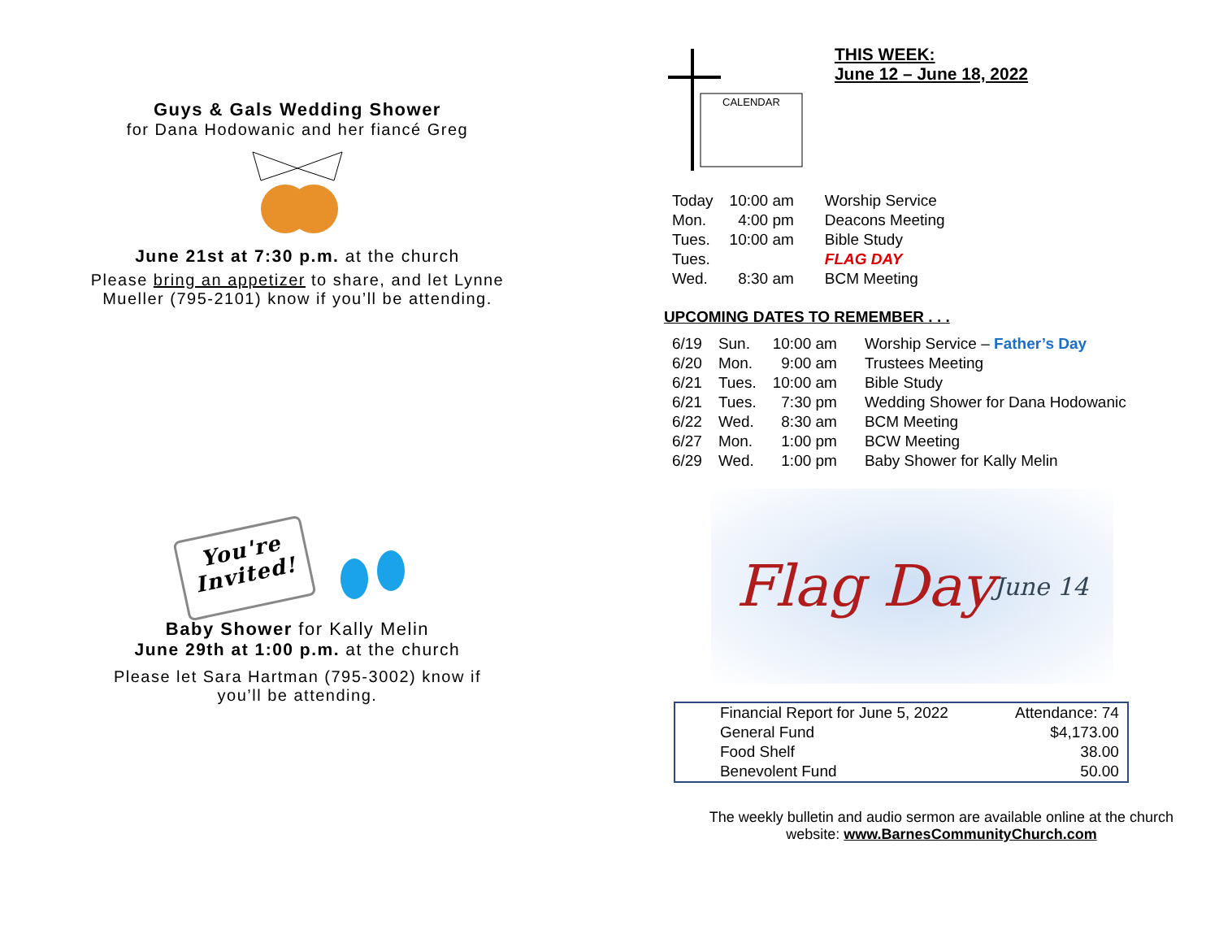Guys & Gals Wedding Shower
for Dana Hodowanic and her fiancé Greg
June 21st at 7:30 p.m. at the church
Please bring an appetizer to share, and let Lynne
Mueller (795-2101) know if you’ll be attending.
You're Invited!
Baby Shower for Kally Melin
June 29th at 1:00 p.m. at the church
Please let Sara Hartman (795-3002) know if
you’ll be attending.
CALENDAR
THIS WEEK:
June 12 – June 18, 2022
| Today | 10:00 am | Worship Service |
| Mon. | 4:00 pm | Deacons Meeting |
| Tues. | 10:00 am | Bible Study |
| Tues. | | FLAG DAY |
| Wed. | 8:30 am | BCM Meeting |
UPCOMING DATES TO REMEMBER . . .
| 6/19 | Sun. | 10:00 am | Worship Service – Father’s Day |
| 6/20 | Mon. | 9:00 am | Trustees Meeting |
| 6/21 | Tues. | 10:00 am | Bible Study |
| 6/21 | Tues. | 7:30 pm | Wedding Shower for Dana Hodowanic |
| 6/22 | Wed. | 8:30 am | BCM Meeting |
| 6/27 | Mon. | 1:00 pm | BCW Meeting |
| 6/29 | Wed. | 1:00 pm | Baby Shower for Kally Melin |
Flag Day June 14
| Financial Report for June 5, 2022 | Attendance: 74 |
| General Fund | $4,173.00 |
| Food Shelf | 38.00 |
| Benevolent Fund | 50.00 |
The weekly bulletin and audio sermon are available online at the church
website: www.BarnesCommunityChurch.com